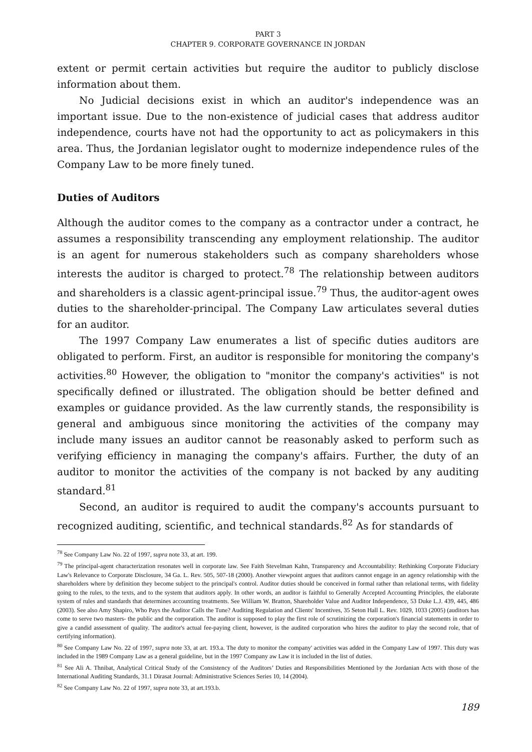PART 3
CHAPTER 9. CORPORATE GOVERNANCE IN JORDAN
extent or permit certain activities but require the auditor to publicly disclose information about them.
No Judicial decisions exist in which an auditor's independence was an important issue. Due to the non-existence of judicial cases that address auditor independence, courts have not had the opportunity to act as policymakers in this area. Thus, the Jordanian legislator ought to modernize independence rules of the Company Law to be more finely tuned.
Duties of Auditors
Although the auditor comes to the company as a contractor under a contract, he assumes a responsibility transcending any employment relationship. The auditor is an agent for numerous stakeholders such as company shareholders whose interests the auditor is charged to protect.<sup>78</sup> The relationship between auditors and shareholders is a classic agent-principal issue.<sup>79</sup> Thus, the auditor-agent owes duties to the shareholder-principal. The Company Law articulates several duties for an auditor.
The 1997 Company Law enumerates a list of specific duties auditors are obligated to perform. First, an auditor is responsible for monitoring the company's activities.<sup>80</sup> However, the obligation to "monitor the company's activities" is not specifically defined or illustrated. The obligation should be better defined and examples or guidance provided. As the law currently stands, the responsibility is general and ambiguous since monitoring the activities of the company may include many issues an auditor cannot be reasonably asked to perform such as verifying efficiency in managing the company's affairs. Further, the duty of an auditor to monitor the activities of the company is not backed by any auditing standard.<sup>81</sup>
Second, an auditor is required to audit the company's accounts pursuant to recognized auditing, scientific, and technical standards.<sup>82</sup> As for standards of
<sup>78</sup> See Company Law No. 22 of 1997, supra note 33, at art. 199.
<sup>79</sup> The principal-agent characterization resonates well in corporate law. See Faith Stevelman Kahn, Transparency and Accountability: Rethinking Corporate Fiduciary Law's Relevance to Corporate Disclosure, 34 Ga. L. Rev. 505, 507-18 (2000). Another viewpoint argues that auditors cannot engage in an agency relationship with the shareholders where by definition they become subject to the principal's control. Auditor duties should be conceived in formal rather than relational terms, with fidelity going to the rules, to the texts, and to the system that auditors apply. In other words, an auditor is faithful to Generally Accepted Accounting Principles, the elaborate system of rules and standards that determines accounting treatments. See William W. Bratton, Shareholder Value and Auditor Independence, 53 Duke L.J. 439, 445, 486 (2003). See also Amy Shapiro, Who Pays the Auditor Calls the Tune? Auditing Regulation and Clients' Incentives, 35 Seton Hall L. Rev. 1029, 1033 (2005) (auditors has come to serve two masters- the public and the corporation. The auditor is supposed to play the first role of scrutinizing the corporation's financial statements in order to give a candid assessment of quality. The auditor's actual fee-paying client, however, is the audited corporation who hires the auditor to play the second role, that of certifying information).
<sup>80</sup> See Company Law No. 22 of 1997, supra note 33, at art. 193.a. The duty to monitor the company' activities was added in the Company Law of 1997. This duty was included in the 1989 Company Law as a general guideline, but in the 1997 Company aw Law it is included in the list of duties.
<sup>81</sup> See Ali A. Thnibat, Analytical Critical Study of the Consistency of the Auditors’ Duties and Responsibilities Mentioned by the Jordanian Acts with those of the International Auditing Standards, 31.1 Dirasat Journal: Administrative Sciences Series 10, 14 (2004).
<sup>82</sup> See Company Law No. 22 of 1997, supra note 33, at art.193.b.
189